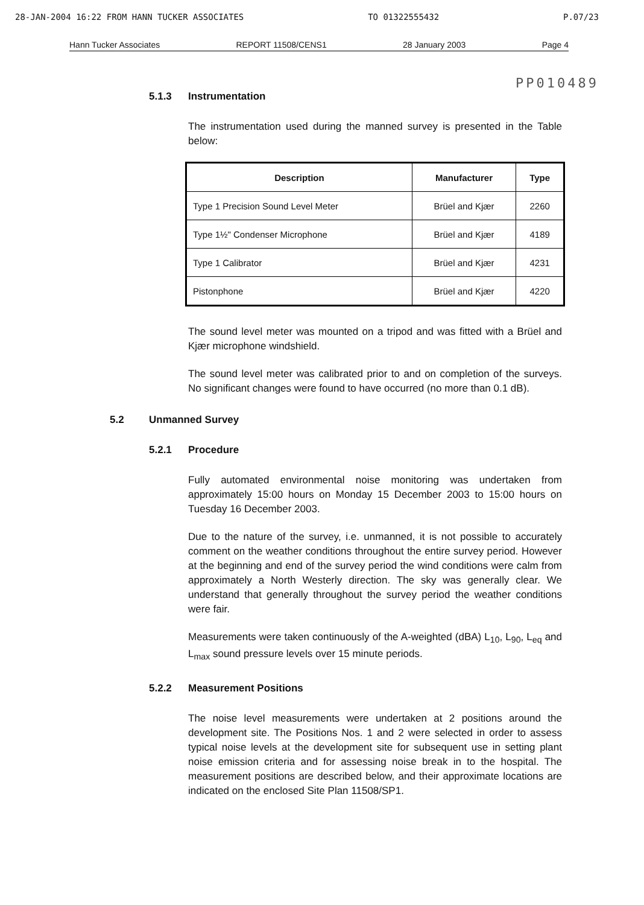28-JAN-2004 16:22 FROM HANN TUCKER ASSOCIATES TO 01322555432 P.07/23
Hann Tucker Associates REPORT 11508/CENS1 28 January 2003 Page 4
PP010489
5.1.3 Instrumentation
The instrumentation used during the manned survey is presented in the Table below:
| Description | Manufacturer | Type |
| --- | --- | --- |
| Type 1 Precision Sound Level Meter | Brüel and Kjær | 2260 |
| Type 1½" Condenser Microphone | Brüel and Kjær | 4189 |
| Type 1 Calibrator | Brüel and Kjær | 4231 |
| Pistonphone | Brüel and Kjær | 4220 |
The sound level meter was mounted on a tripod and was fitted with a Brüel and Kjær microphone windshield.
The sound level meter was calibrated prior to and on completion of the surveys. No significant changes were found to have occurred (no more than 0.1 dB).
5.2 Unmanned Survey
5.2.1 Procedure
Fully automated environmental noise monitoring was undertaken from approximately 15:00 hours on Monday 15 December 2003 to 15:00 hours on Tuesday 16 December 2003.
Due to the nature of the survey, i.e. unmanned, it is not possible to accurately comment on the weather conditions throughout the entire survey period. However at the beginning and end of the survey period the wind conditions were calm from approximately a North Westerly direction. The sky was generally clear. We understand that generally throughout the survey period the weather conditions were fair.
Measurements were taken continuously of the A-weighted (dBA) L<sub>10</sub>, L<sub>90</sub>, L<sub>eq</sub> and L<sub>max</sub> sound pressure levels over 15 minute periods.
5.2.2 Measurement Positions
The noise level measurements were undertaken at 2 positions around the development site. The Positions Nos. 1 and 2 were selected in order to assess typical noise levels at the development site for subsequent use in setting plant noise emission criteria and for assessing noise break in to the hospital. The measurement positions are described below, and their approximate locations are indicated on the enclosed Site Plan 11508/SP1.